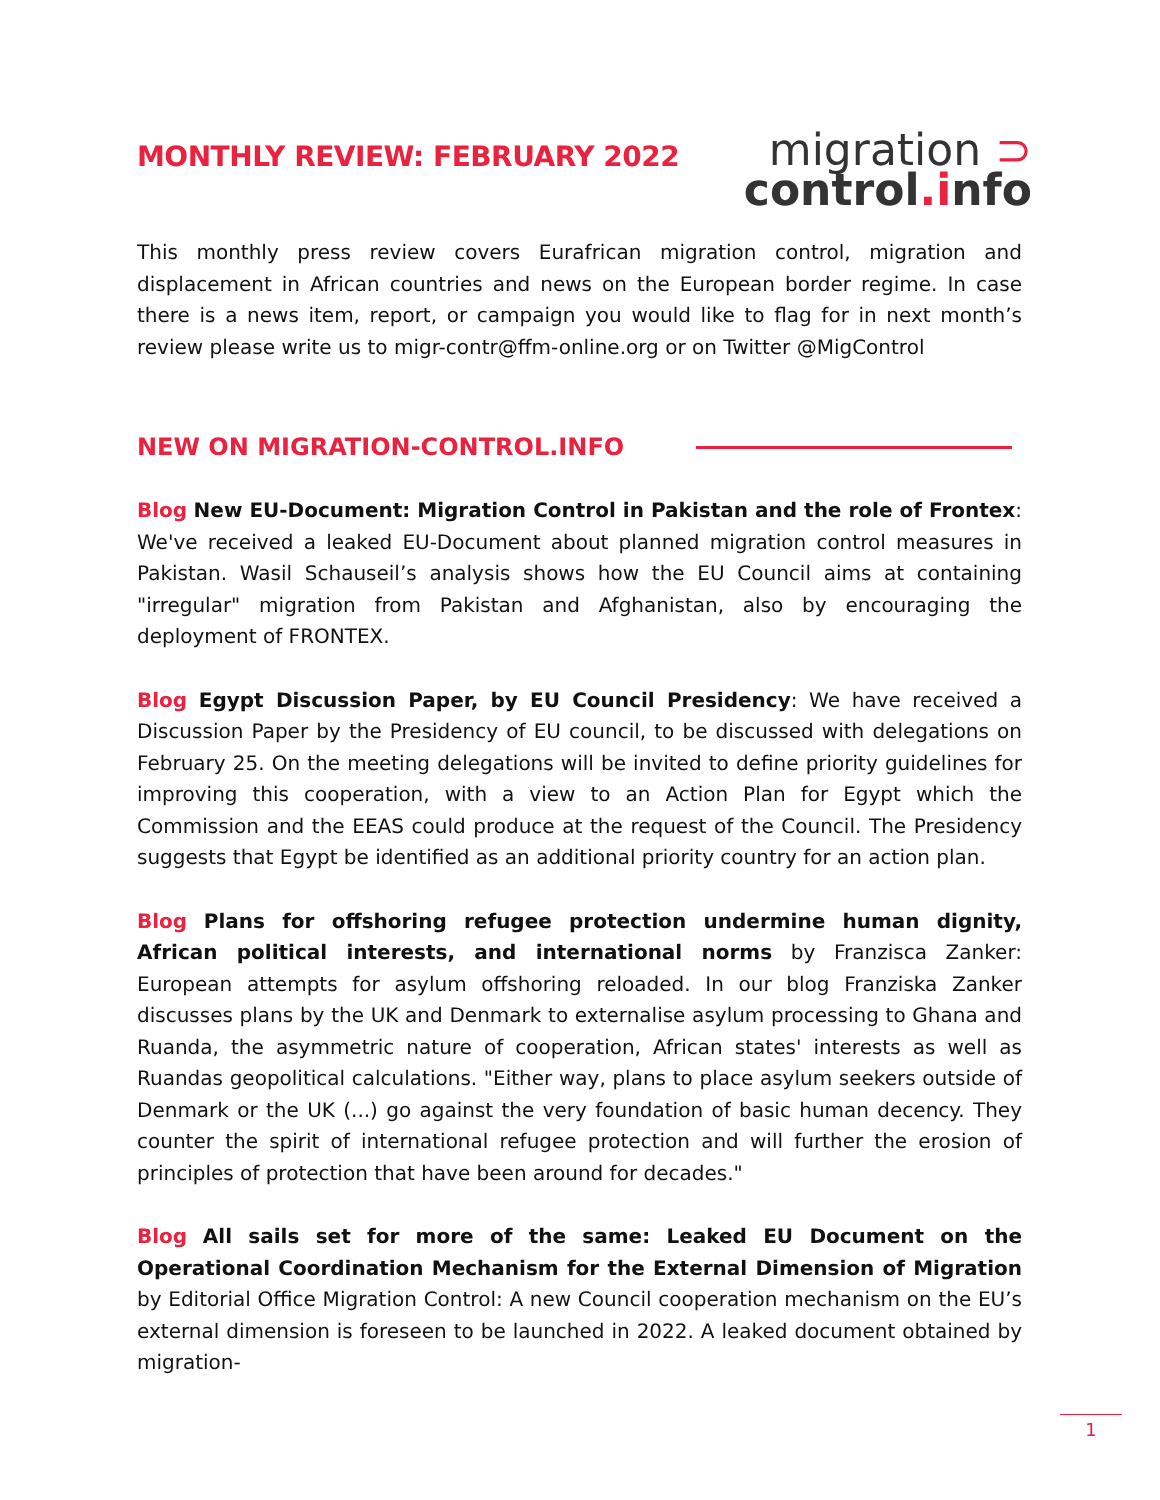MONTHLY REVIEW: FEBRUARY 2022
migration ⊃
control.info
This monthly press review covers Eurafrican migration control, migration and displacement in African countries and news on the European border regime. In case there is a news item, report, or campaign you would like to flag for in next month’s review please write us to migr-contr@ffm-online.org or on Twitter @MigControl
NEW ON MIGRATION-CONTROL.INFO
Blog New EU-Document: Migration Control in Pakistan and the role of Frontex: We've received a leaked EU-Document about planned migration control measures in Pakistan. Wasil Schauseil’s analysis shows how the EU Council aims at containing "irregular" migration from Pakistan and Afghanistan, also by encouraging the deployment of FRONTEX.
Blog Egypt Discussion Paper, by EU Council Presidency: We have received a Discussion Paper by the Presidency of EU council, to be discussed with delegations on February 25. On the meeting delegations will be invited to define priority guidelines for improving this cooperation, with a view to an Action Plan for Egypt which the Commission and the EEAS could produce at the request of the Council. The Presidency suggests that Egypt be identified as an additional priority country for an action plan.
Blog Plans for offshoring refugee protection undermine human dignity, African political interests, and international norms by Franzisca Zanker: European attempts for asylum offshoring reloaded. In our blog Franziska Zanker discusses plans by the UK and Denmark to externalise asylum processing to Ghana and Ruanda, the asymmetric nature of cooperation, African states' interests as well as Ruandas geopolitical calculations. "Either way, plans to place asylum seekers outside of Denmark or the UK (...) go against the very foundation of basic human decency. They counter the spirit of international refugee protection and will further the erosion of principles of protection that have been around for decades."
Blog All sails set for more of the same: Leaked EU Document on the Operational Coordination Mechanism for the External Dimension of Migration by Editorial Office Migration Control: A new Council cooperation mechanism on the EU’s external dimension is foreseen to be launched in 2022. A leaked document obtained by migration-
1